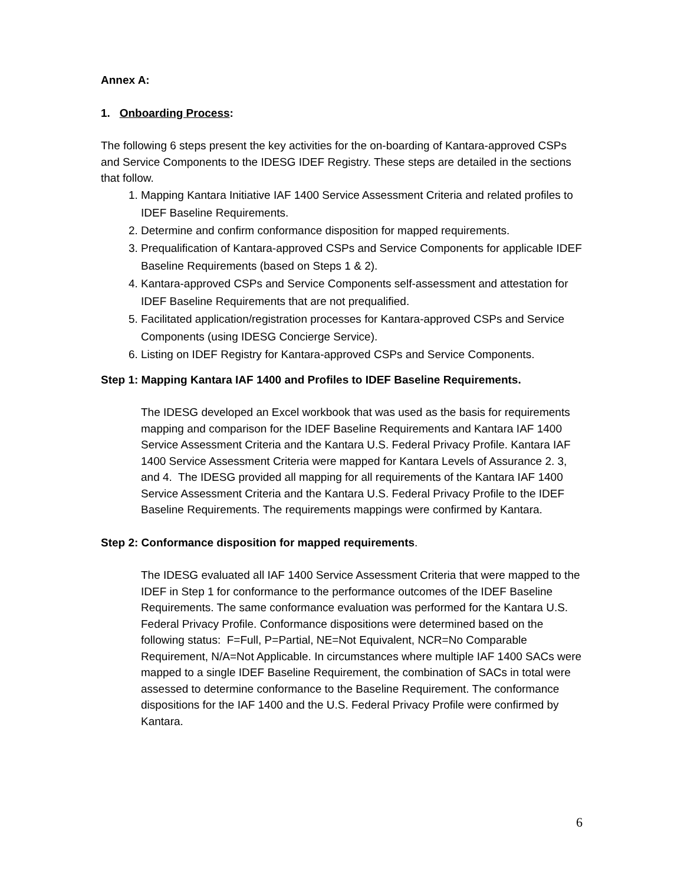Annex A:
1. Onboarding Process:
The following 6 steps present the key activities for the on-boarding of Kantara-approved CSPs and Service Components to the IDESG IDEF Registry. These steps are detailed in the sections that follow.
1. Mapping Kantara Initiative IAF 1400 Service Assessment Criteria and related profiles to IDEF Baseline Requirements.
2. Determine and confirm conformance disposition for mapped requirements.
3. Prequalification of Kantara-approved CSPs and Service Components for applicable IDEF Baseline Requirements (based on Steps 1 & 2).
4. Kantara-approved CSPs and Service Components self-assessment and attestation for IDEF Baseline Requirements that are not prequalified.
5. Facilitated application/registration processes for Kantara-approved CSPs and Service Components (using IDESG Concierge Service).
6. Listing on IDEF Registry for Kantara-approved CSPs and Service Components.
Step 1: Mapping Kantara IAF 1400 and Profiles to IDEF Baseline Requirements.
The IDESG developed an Excel workbook that was used as the basis for requirements mapping and comparison for the IDEF Baseline Requirements and Kantara IAF 1400 Service Assessment Criteria and the Kantara U.S. Federal Privacy Profile. Kantara IAF 1400 Service Assessment Criteria were mapped for Kantara Levels of Assurance 2. 3, and 4. The IDESG provided all mapping for all requirements of the Kantara IAF 1400 Service Assessment Criteria and the Kantara U.S. Federal Privacy Profile to the IDEF Baseline Requirements. The requirements mappings were confirmed by Kantara.
Step 2: Conformance disposition for mapped requirements.
The IDESG evaluated all IAF 1400 Service Assessment Criteria that were mapped to the IDEF in Step 1 for conformance to the performance outcomes of the IDEF Baseline Requirements. The same conformance evaluation was performed for the Kantara U.S. Federal Privacy Profile. Conformance dispositions were determined based on the following status: F=Full, P=Partial, NE=Not Equivalent, NCR=No Comparable Requirement, N/A=Not Applicable. In circumstances where multiple IAF 1400 SACs were mapped to a single IDEF Baseline Requirement, the combination of SACs in total were assessed to determine conformance to the Baseline Requirement. The conformance dispositions for the IAF 1400 and the U.S. Federal Privacy Profile were confirmed by Kantara.
6